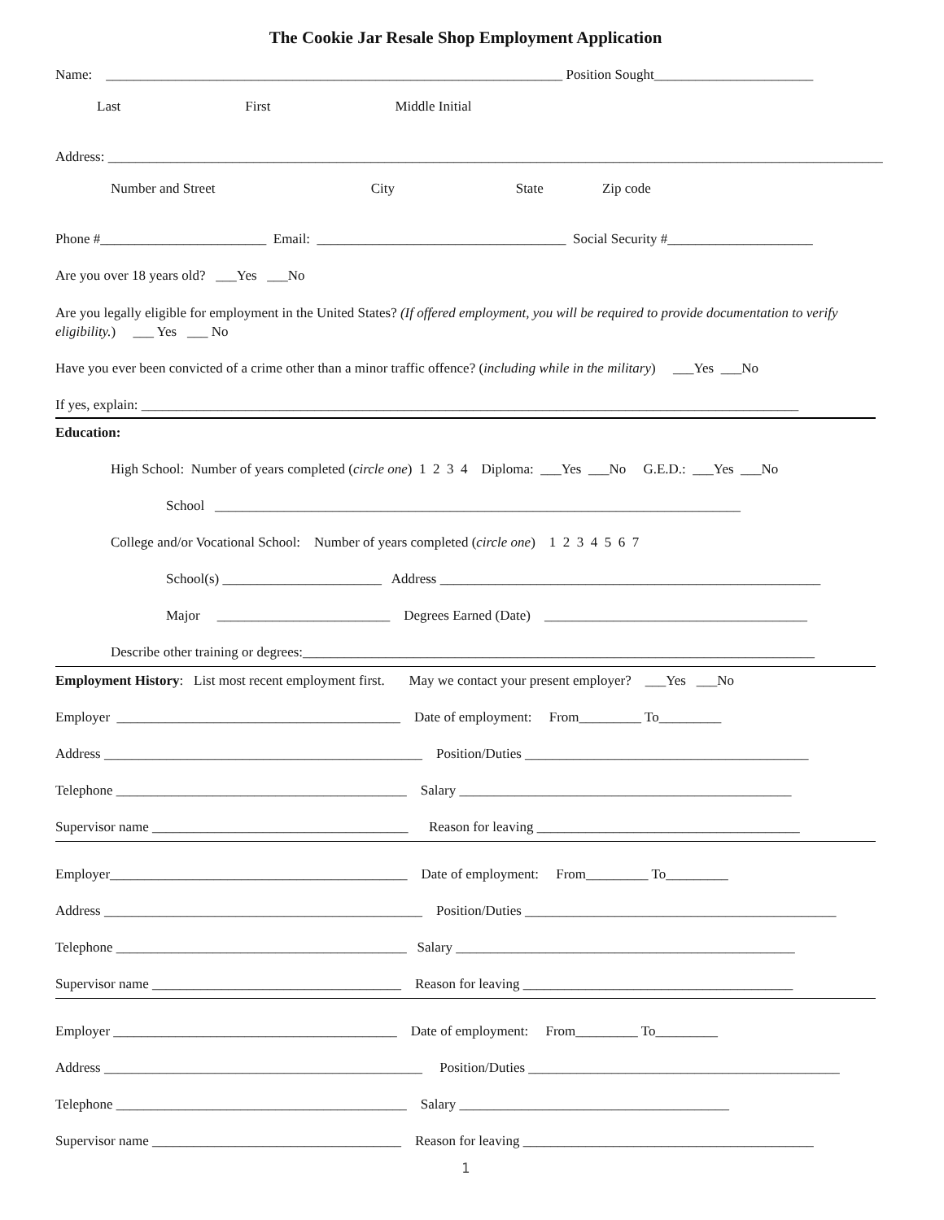The Cookie Jar Resale Shop Employment Application
Name: __________________________________________________________________ Position Sought_______________________
Last First Middle Initial
Address: ________________________________________________________________________________________________________________
Number and Street City State Zip code
Phone #________________________ Email: ____________________________________ Social Security #_____________________
Are you over 18 years old? ___Yes ___No
Are you legally eligible for employment in the United States? (If offered employment, you will be required to provide documentation to verify eligibility.) ___ Yes ___ No
Have you ever been convicted of a crime other than a minor traffic offence? (including while in the military) ___Yes ___No
If yes, explain: _______________________________________________________________________________________________
Education:
High School: Number of years completed (circle one) 1 2 3 4 Diploma: ___Yes ___No G.E.D.: ___Yes ___No
School ____________________________________________________________________________
College and/or Vocational School: Number of years completed (circle one) 1 2 3 4 5 6 7
School(s) _______________________ Address _______________________________________________________
Major _________________________ Degrees Earned (Date) ______________________________________
Describe other training or degrees:__________________________________________________________________________
Employment History: List most recent employment first. May we contact your present employer? ___Yes ___No
Employer _________________________________________ Date of employment: From_________ To_________
Address ______________________________________________ Position/Duties _________________________________________
Telephone __________________________________________ Salary ________________________________________________
Supervisor name _____________________________________ Reason for leaving ______________________________________
Employer___________________________________________ Date of employment: From_________ To_________
Address ______________________________________________ Position/Duties _____________________________________________
Telephone __________________________________________ Salary _________________________________________________
Supervisor name ____________________________________ Reason for leaving _______________________________________
Employer _________________________________________ Date of employment: From_________ To_________
Address ______________________________________________ Position/Duties _____________________________________________
Telephone __________________________________________ Salary _______________________________________
Supervisor name ____________________________________ Reason for leaving __________________________________________
1